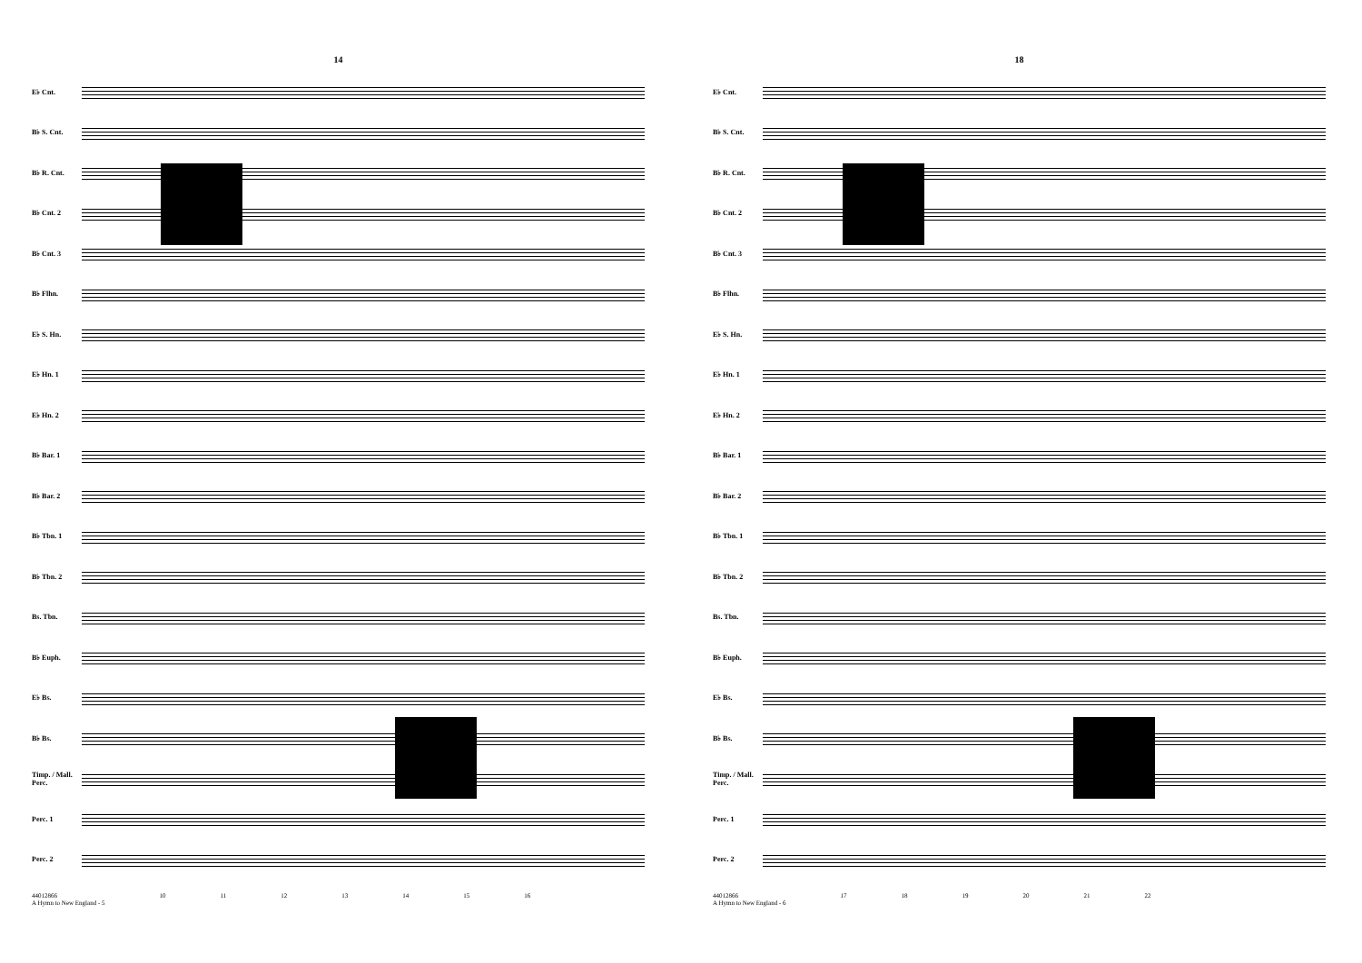14
E♭ Cnt.
B♭ S. Cnt.
B♭ R. Cnt.
B♭ Cnt. 2
B♭ Cnt. 3
B♭ Flhn.
E♭ S. Hn.
E♭ Hn. 1
E♭ Hn. 2
B♭ Bar. 1
B♭ Bar. 2
B♭ Tbn. 1
B♭ Tbn. 2
Bs. Tbn.
B♭ Euph.
E♭ Bs.
B♭ Bs.
Timp. / Mall. Perc.
Perc. 1
Perc. 2
44012866
A Hymn to New England - 5 10 11 12 13 14 15 16
18
E♭ Cnt.
B♭ S. Cnt.
B♭ R. Cnt.
B♭ Cnt. 2
B♭ Cnt. 3
B♭ Flhn.
E♭ S. Hn.
E♭ Hn. 1
E♭ Hn. 2
B♭ Bar. 1
B♭ Bar. 2
B♭ Tbn. 1
B♭ Tbn. 2
Bs. Tbn.
B♭ Euph.
E♭ Bs.
B♭ Bs.
Timp. / Mall. Perc.
Perc. 1
Perc. 2
44012866
A Hymn to New England - 6 17 18 19 20 21 22